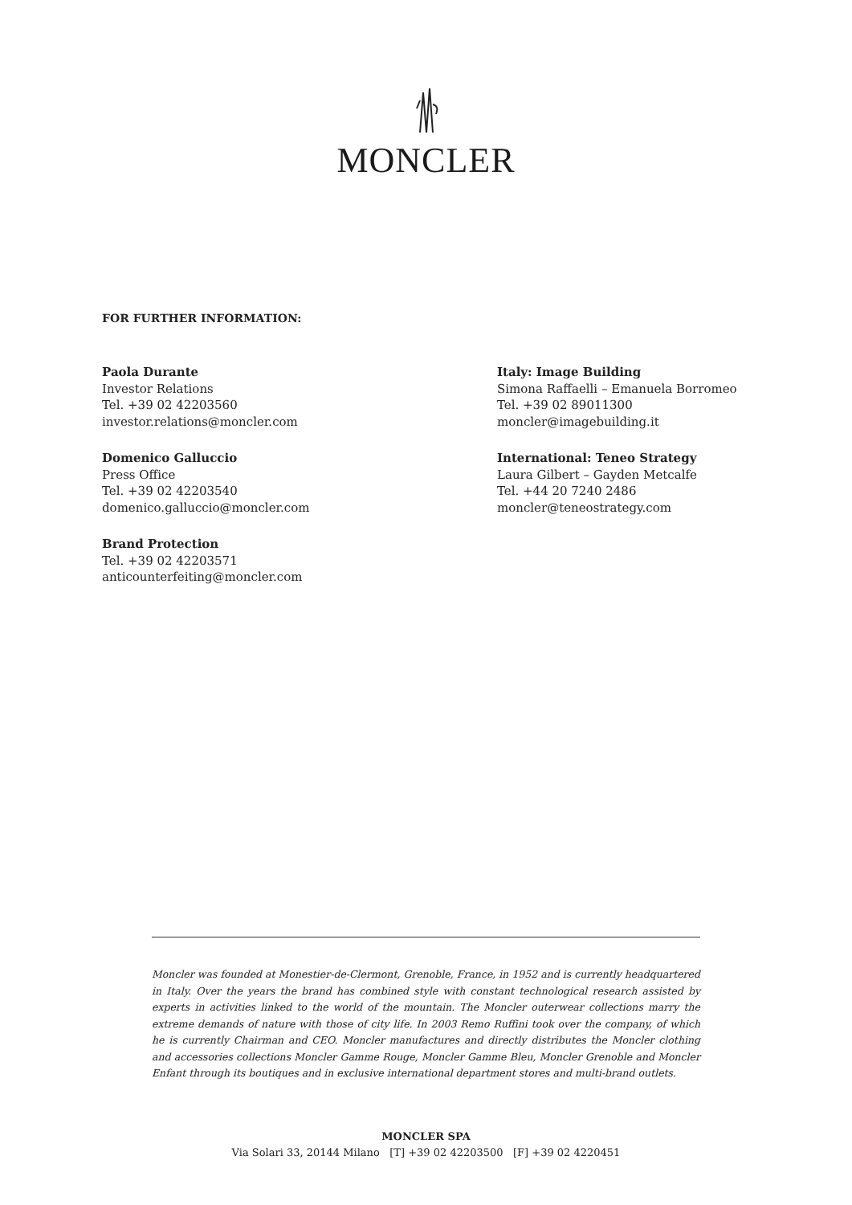MONCLER
FOR FURTHER INFORMATION:
Paola Durante
Investor Relations
Tel. +39 02 42203560
investor.relations@moncler.com
Domenico Galluccio
Press Office
Tel. +39 02 42203540
domenico.galluccio@moncler.com
Brand Protection
Tel. +39 02 42203571
anticounterfeiting@moncler.com
Italy: Image Building
Simona Raffaelli – Emanuela Borromeo
Tel. +39 02 89011300
moncler@imagebuilding.it
International: Teneo Strategy
Laura Gilbert – Gayden Metcalfe
Tel. +44 20 7240 2486
moncler@teneostrategy.com
Moncler was founded at Monestier-de-Clermont, Grenoble, France, in 1952 and is currently headquartered in Italy. Over the years the brand has combined style with constant technological research assisted by experts in activities linked to the world of the mountain. The Moncler outerwear collections marry the extreme demands of nature with those of city life. In 2003 Remo Ruffini took over the company, of which he is currently Chairman and CEO. Moncler manufactures and directly distributes the Moncler clothing and accessories collections Moncler Gamme Rouge, Moncler Gamme Bleu, Moncler Grenoble and Moncler Enfant through its boutiques and in exclusive international department stores and multi-brand outlets.
MONCLER SPA
Via Solari 33, 20144 Milano [T] +39 02 42203500 [F] +39 02 4220451